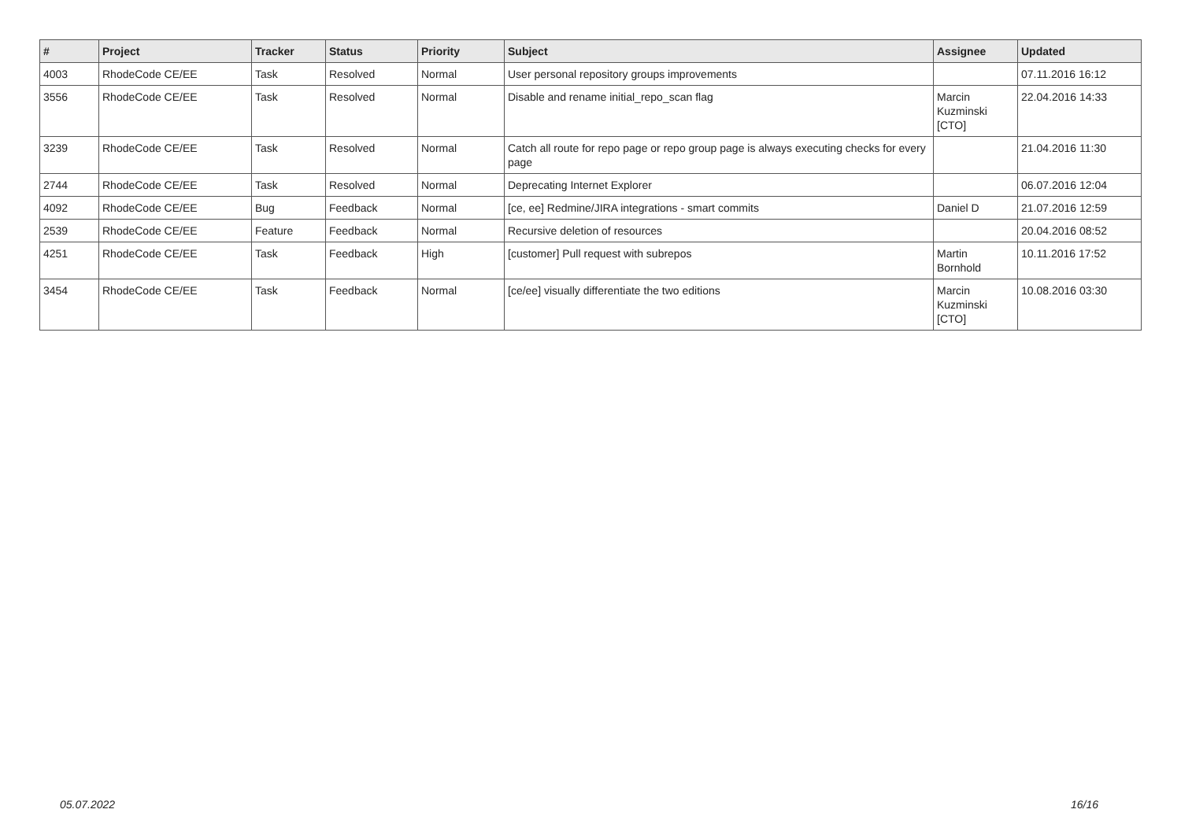| # | Project | Tracker | Status | Priority | Subject | Assignee | Updated |
| --- | --- | --- | --- | --- | --- | --- | --- |
| 4003 | RhodeCode CE/EE | Task | Resolved | Normal | User personal repository groups improvements | | 07.11.2016 16:12 |
| 3556 | RhodeCode CE/EE | Task | Resolved | Normal | Disable and rename initial_repo_scan flag | Marcin Kuzminski [CTO] | 22.04.2016 14:33 |
| 3239 | RhodeCode CE/EE | Task | Resolved | Normal | Catch all route for repo page or repo group page is always executing checks for every page | | 21.04.2016 11:30 |
| 2744 | RhodeCode CE/EE | Task | Resolved | Normal | Deprecating Internet Explorer | | 06.07.2016 12:04 |
| 4092 | RhodeCode CE/EE | Bug | Feedback | Normal | [ce, ee] Redmine/JIRA integrations - smart commits | Daniel D | 21.07.2016 12:59 |
| 2539 | RhodeCode CE/EE | Feature | Feedback | Normal | Recursive deletion of resources | | 20.04.2016 08:52 |
| 4251 | RhodeCode CE/EE | Task | Feedback | High | [customer] Pull request with subrepos | Martin Bornhold | 10.11.2016 17:52 |
| 3454 | RhodeCode CE/EE | Task | Feedback | Normal | [ce/ee] visually differentiate the two editions | Marcin Kuzminski [CTO] | 10.08.2016 03:30 |
05.07.2022 16/16